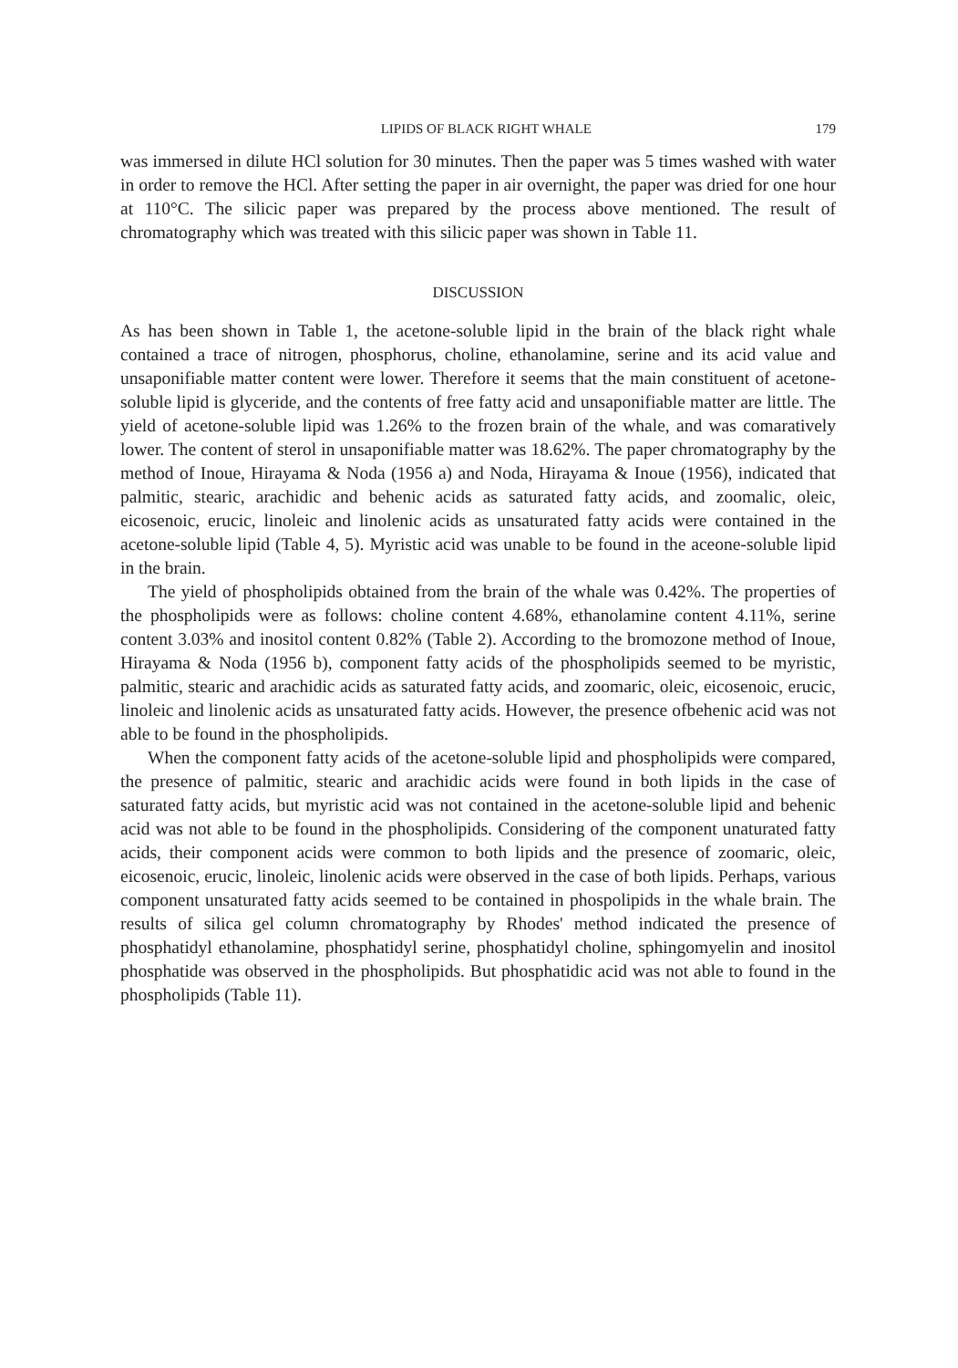LIPIDS OF BLACK RIGHT WHALE 179
was immersed in dilute HCl solution for 30 minutes. Then the paper was 5 times washed with water in order to remove the HCl. After setting the paper in air overnight, the paper was dried for one hour at 110°C. The silicic paper was prepared by the process above mentioned. The result of chromatography which was treated with this silicic paper was shown in Table 11.
DISCUSSION
As has been shown in Table 1, the acetone-soluble lipid in the brain of the black right whale contained a trace of nitrogen, phosphorus, choline, ethanolamine, serine and its acid value and unsaponifiable matter content were lower. Therefore it seems that the main constituent of acetone-soluble lipid is glyceride, and the contents of free fatty acid and unsaponifiable matter are little. The yield of acetone-soluble lipid was 1.26% to the frozen brain of the whale, and was comaratively lower. The content of sterol in unsaponifiable matter was 18.62%. The paper chromatography by the method of Inoue, Hirayama & Noda (1956 a) and Noda, Hirayama & Inoue (1956), indicated that palmitic, stearic, arachidic and behenic acids as saturated fatty acids, and zoomalic, oleic, eicosenoic, erucic, linoleic and linolenic acids as unsaturated fatty acids were contained in the acetone-soluble lipid (Table 4, 5). Myristic acid was unable to be found in the aceone-soluble lipid in the brain.
The yield of phospholipids obtained from the brain of the whale was 0.42%. The properties of the phospholipids were as follows: choline content 4.68%, ethanolamine content 4.11%, serine content 3.03% and inositol content 0.82% (Table 2). According to the bromozone method of Inoue, Hirayama & Noda (1956 b), component fatty acids of the phospholipids seemed to be myristic, palmitic, stearic and arachidic acids as saturated fatty acids, and zoomaric, oleic, eicosenoic, erucic, linoleic and linolenic acids as unsaturated fatty acids. However, the presence ofbehenic acid was not able to be found in the phospholipids.
When the component fatty acids of the acetone-soluble lipid and phospholipids were compared, the presence of palmitic, stearic and arachidic acids were found in both lipids in the case of saturated fatty acids, but myristic acid was not contained in the acetone-soluble lipid and behenic acid was not able to be found in the phospholipids. Considering of the component unaturated fatty acids, their component acids were common to both lipids and the presence of zoomaric, oleic, eicosenoic, erucic, linoleic, linolenic acids were observed in the case of both lipids. Perhaps, various component unsaturated fatty acids seemed to be contained in phospolipids in the whale brain. The results of silica gel column chromatography by Rhodes' method indicated the presence of phosphatidyl ethanolamine, phosphatidyl serine, phosphatidyl choline, sphingomyelin and inositol phosphatide was observed in the phospholipids. But phosphatidic acid was not able to found in the phospholipids (Table 11).